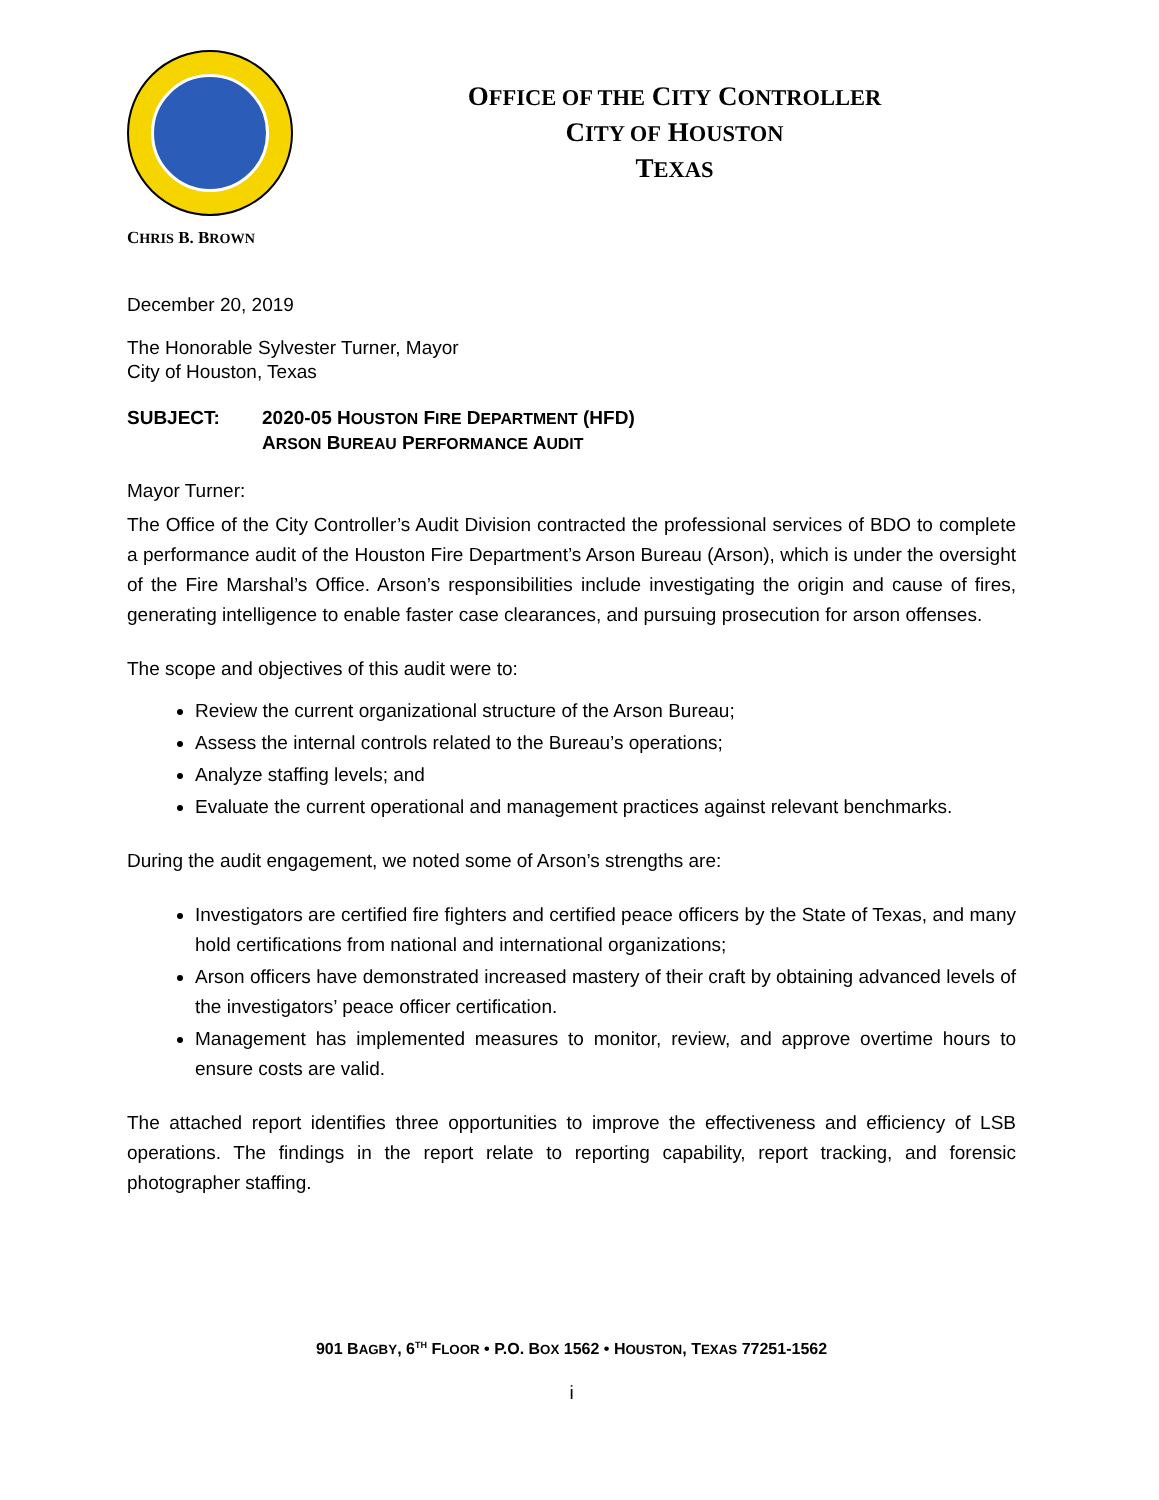OFFICE OF THE CITY CONTROLLER
CITY OF HOUSTON
TEXAS
CHRIS B. BROWN
December 20, 2019
The Honorable Sylvester Turner, Mayor
City of Houston, Texas
SUBJECT: 2020-05 HOUSTON FIRE DEPARTMENT (HFD)
ARSON BUREAU PERFORMANCE AUDIT
Mayor Turner:
The Office of the City Controller’s Audit Division contracted the professional services of BDO to complete a performance audit of the Houston Fire Department’s Arson Bureau (Arson), which is under the oversight of the Fire Marshal’s Office. Arson’s responsibilities include investigating the origin and cause of fires, generating intelligence to enable faster case clearances, and pursuing prosecution for arson offenses.
The scope and objectives of this audit were to:
Review the current organizational structure of the Arson Bureau;
Assess the internal controls related to the Bureau’s operations;
Analyze staffing levels; and
Evaluate the current operational and management practices against relevant benchmarks.
During the audit engagement, we noted some of Arson’s strengths are:
Investigators are certified fire fighters and certified peace officers by the State of Texas, and many hold certifications from national and international organizations;
Arson officers have demonstrated increased mastery of their craft by obtaining advanced levels of the investigators’ peace officer certification.
Management has implemented measures to monitor, review, and approve overtime hours to ensure costs are valid.
The attached report identifies three opportunities to improve the effectiveness and efficiency of LSB operations. The findings in the report relate to reporting capability, report tracking, and forensic photographer staffing.
901 BAGBY, 6<sup>TH</sup> FLOOR • P.O. BOX 1562 • HOUSTON, TEXAS 77251-1562
i